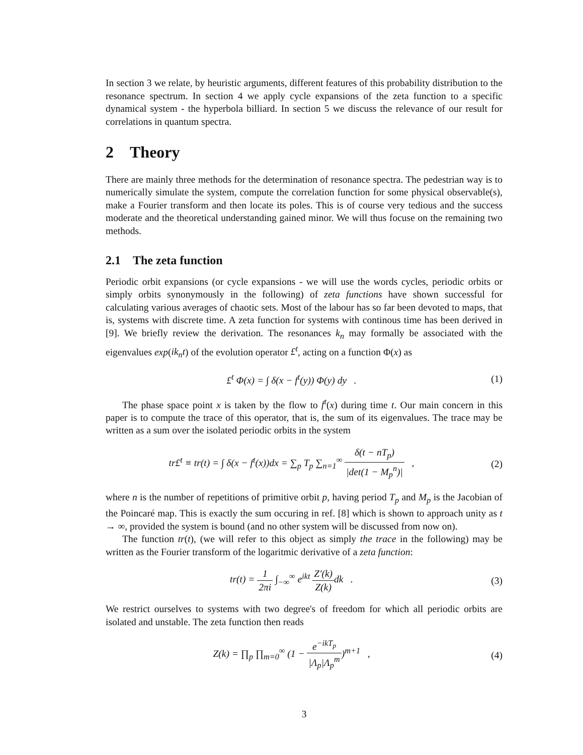In section 3 we relate, by heuristic arguments, different features of this probability distribution to the resonance spectrum. In section 4 we apply cycle expansions of the zeta function to a specific dynamical system - the hyperbola billiard. In section 5 we discuss the relevance of our result for correlations in quantum spectra.
2 Theory
There are mainly three methods for the determination of resonance spectra. The pedestrian way is to numerically simulate the system, compute the correlation function for some physical observable(s), make a Fourier transform and then locate its poles. This is of course very tedious and the success moderate and the theoretical understanding gained minor. We will thus focuse on the remaining two methods.
2.1 The zeta function
Periodic orbit expansions (or cycle expansions - we will use the words cycles, periodic orbits or simply orbits synonymously in the following) of zeta functions have shown successful for calculating various averages of chaotic sets. Most of the labour has so far been devoted to maps, that is, systems with discrete time. A zeta function for systems with continous time has been derived in [9]. We briefly review the derivation. The resonances k<sub>n</sub> may formally be associated with the eigenvalues exp(ik<sub>n</sub>t) of the evolution operator £<sup>t</sup>, acting on a function Φ(x) as
£<sup>t</sup> Φ(x) = ∫ δ(x − f<sup>t</sup>(y)) Φ(y) dy .
(1)
The phase space point x is taken by the flow to f<sup>t</sup>(x) during time t. Our main concern in this paper is to compute the trace of this operator, that is, the sum of its eigenvalues. The trace may be written as a sum over the isolated periodic orbits in the system
tr£<sup>t</sup> ≡ tr(t) = ∫ δ(x − f<sup>t</sup>(x))dx = ∑<sub>p</sub> T<sub>p</sub> ∑<sub>n=1</sub><sup>∞</sup> δ(t − nT<sub>p</sub>) |det(1 − M<sub>p</sub><sup>n</sup>)| ,
(2)
where n is the number of repetitions of primitive orbit p, having period T<sub>p</sub> and M<sub>p</sub> is the Jacobian of the Poincaré map. This is exactly the sum occuring in ref. [8] which is shown to approach unity as t → ∞, provided the system is bound (and no other system will be discussed from now on).
The function tr(t), (we will refer to this object as simply the trace in the following) may be written as the Fourier transform of the logaritmic derivative of a zeta function:
tr(t) = 1 2πi ∫<sub>−∞</sub><sup>∞</sup> e<sup>ikt</sup> Z′(k) Z(k) dk .
(3)
We restrict ourselves to systems with two degree's of freedom for which all periodic orbits are isolated and unstable. The zeta function then reads
Z(k) = ∏<sub>p</sub> ∏<sub>m=0</sub><sup>∞</sup> (1 − e<sup>−ikT<sub>p</sub></sup> |Λ<sub>p</sub>|Λ<sub>p</sub><sup>m</sup>)<sup>m+1</sup> ,
(4)
3